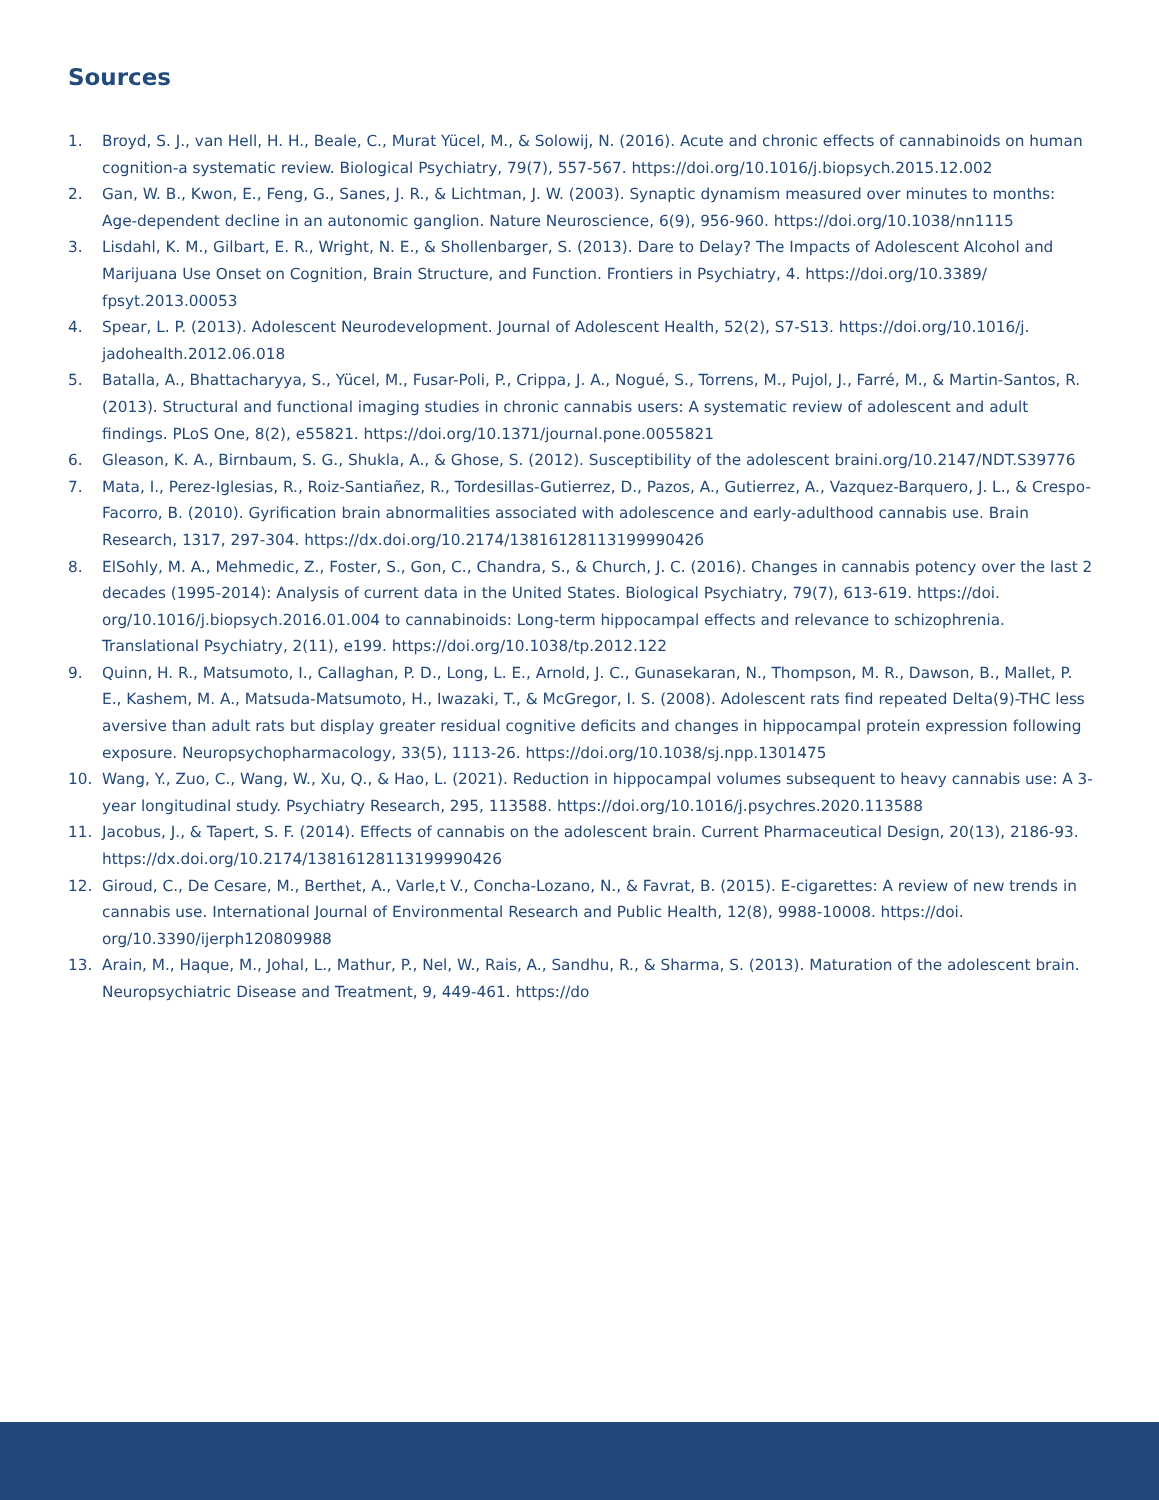Sources
1. Broyd, S. J., van Hell, H. H., Beale, C., Murat Yücel, M., & Solowij, N. (2016). Acute and chronic effects of cannabinoids on human cognition-a systematic review. Biological Psychiatry, 79(7), 557-567. https://doi.org/10.1016/j.biopsych.2015.12.002
2. Gan, W. B., Kwon, E., Feng, G., Sanes, J. R., & Lichtman, J. W. (2003). Synaptic dynamism measured over minutes to months: Age-dependent decline in an autonomic ganglion. Nature Neuroscience, 6(9), 956-960. https://doi.org/10.1038/nn1115
3. Lisdahl, K. M., Gilbart, E. R., Wright, N. E., & Shollenbarger, S. (2013). Dare to Delay? The Impacts of Adolescent Alcohol and Marijuana Use Onset on Cognition, Brain Structure, and Function. Frontiers in Psychiatry, 4. https://doi.org/10.3389/ fpsyt.2013.00053
4. Spear, L. P. (2013). Adolescent Neurodevelopment. Journal of Adolescent Health, 52(2), S7-S13. https://doi.org/10.1016/j. jadohealth.2012.06.018
5. Batalla, A., Bhattacharyya, S., Yücel, M., Fusar-Poli, P., Crippa, J. A., Nogué, S., Torrens, M., Pujol, J., Farré, M., & Martin-Santos, R. (2013). Structural and functional imaging studies in chronic cannabis users: A systematic review of adolescent and adult findings. PLoS One, 8(2), e55821. https://doi.org/10.1371/journal.pone.0055821
6. Gleason, K. A., Birnbaum, S. G., Shukla, A., & Ghose, S. (2012). Susceptibility of the adolescent braini.org/10.2147/NDT.S39776
7. Mata, I., Perez-Iglesias, R., Roiz-Santiañez, R., Tordesillas-Gutierrez, D., Pazos, A., Gutierrez, A., Vazquez-Barquero, J. L., & Crespo-Facorro, B. (2010). Gyrification brain abnormalities associated with adolescence and early-adulthood cannabis use. Brain Research, 1317, 297-304. https://dx.doi.org/10.2174/1381612811319999042б
8. ElSohly, M. A., Mehmedic, Z., Foster, S., Gon, C., Chandra, S., & Church, J. C. (2016). Changes in cannabis potency over the last 2 decades (1995-2014): Analysis of current data in the United States. Biological Psychiatry, 79(7), 613-619. https://doi. org/10.1016/j.biopsych.2016.01.004 to cannabinoids: Long-term hippocampal effects and relevance to schizophrenia. Translational Psychiatry, 2(11), e199. https://doi.org/10.1038/tp.2012.122
9. Quinn, H. R., Matsumoto, I., Callaghan, P. D., Long, L. E., Arnold, J. C., Gunasekaran, N., Thompson, M. R., Dawson, B., Mallet, P. E., Kashem, M. A., Matsuda-Matsumoto, H., Iwazaki, T., & McGregor, I. S. (2008). Adolescent rats find repeated Delta(9)-THC less aversive than adult rats but display greater residual cognitive deficits and changes in hippocampal protein expression following exposure. Neuropsychopharmacology, 33(5), 1113-26. https://doi.org/10.1038/sj.npp.1301475
10. Wang, Y., Zuo, C., Wang, W., Xu, Q., & Hao, L. (2021). Reduction in hippocampal volumes subsequent to heavy cannabis use: A 3-year longitudinal study. Psychiatry Research, 295, 113588. https://doi.org/10.1016/j.psychres.2020.113588
11. Jacobus, J., & Tapert, S. F. (2014). Effects of cannabis on the adolescent brain. Current Pharmaceutical Design, 20(13), 2186-93. https://dx.doi.org/10.2174/13816128113199990426
12. Giroud, C., De Cesare, M., Berthet, A., Varle,t V., Concha-Lozano, N., & Favrat, B. (2015). E-cigarettes: A review of new trends in cannabis use. International Journal of Environmental Research and Public Health, 12(8), 9988-10008. https://doi. org/10.3390/ijerph120809988
13. Arain, M., Haque, M., Johal, L., Mathur, P., Nel, W., Rais, A., Sandhu, R., & Sharma, S. (2013). Maturation of the adolescent brain. Neuropsychiatric Disease and Treatment, 9, 449-461. https://do